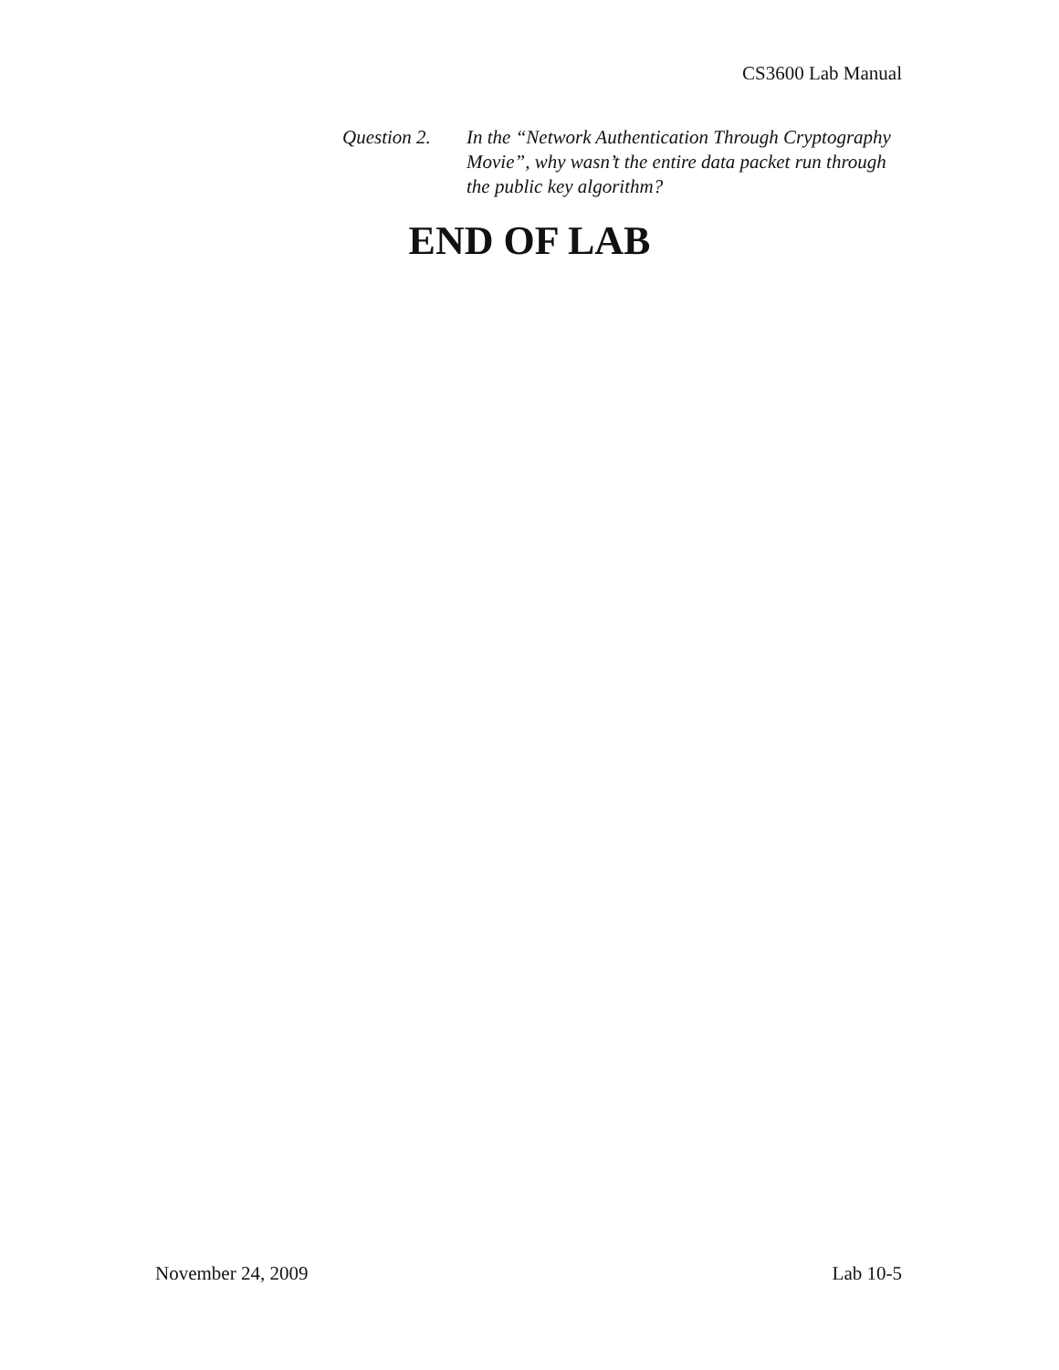CS3600 Lab Manual
Question 2.
In the “Network Authentication Through Cryptography Movie”, why wasn’t the entire data packet run through the public key algorithm?
END OF LAB
November 24, 2009 Lab 10-5